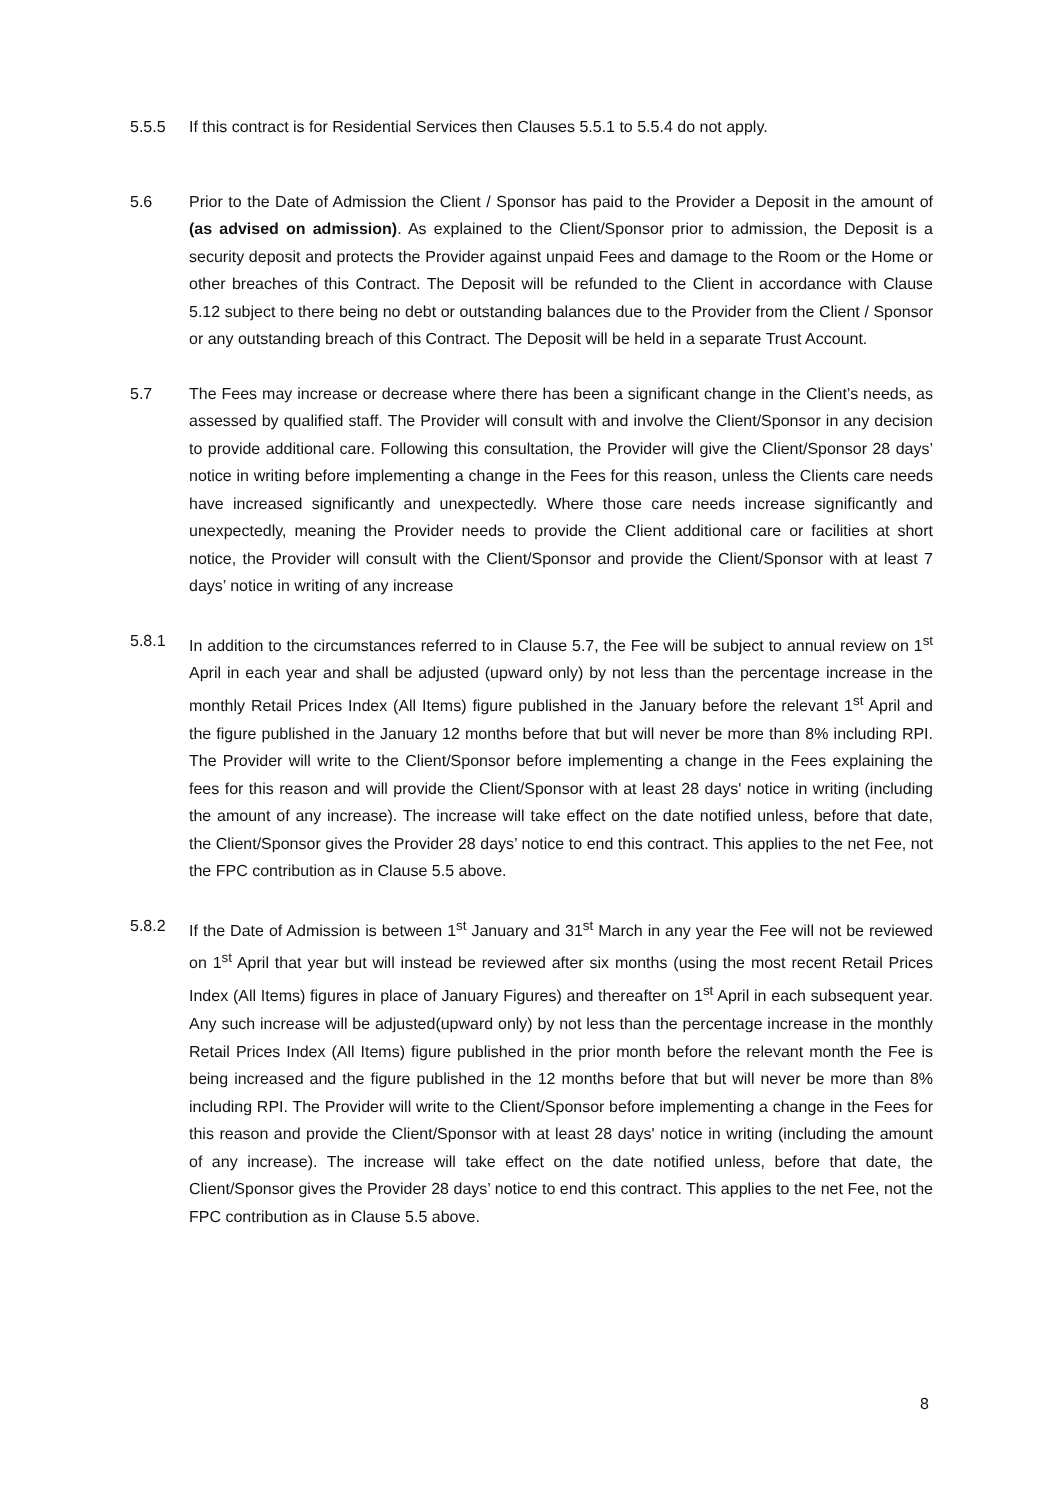5.5.5 If this contract is for Residential Services then Clauses 5.5.1 to 5.5.4 do not apply.
5.6 Prior to the Date of Admission the Client / Sponsor has paid to the Provider a Deposit in the amount of (as advised on admission). As explained to the Client/Sponsor prior to admission, the Deposit is a security deposit and protects the Provider against unpaid Fees and damage to the Room or the Home or other breaches of this Contract. The Deposit will be refunded to the Client in accordance with Clause 5.12 subject to there being no debt or outstanding balances due to the Provider from the Client / Sponsor or any outstanding breach of this Contract. The Deposit will be held in a separate Trust Account.
5.7 The Fees may increase or decrease where there has been a significant change in the Client’s needs, as assessed by qualified staff. The Provider will consult with and involve the Client/Sponsor in any decision to provide additional care. Following this consultation, the Provider will give the Client/Sponsor 28 days’ notice in writing before implementing a change in the Fees for this reason, unless the Clients care needs have increased significantly and unexpectedly. Where those care needs increase significantly and unexpectedly, meaning the Provider needs to provide the Client additional care or facilities at short notice, the Provider will consult with the Client/Sponsor and provide the Client/Sponsor with at least 7 days’ notice in writing of any increase
5.8.1 In addition to the circumstances referred to in Clause 5.7, the Fee will be subject to annual review on 1<sup>st</sup> April in each year and shall be adjusted (upward only) by not less than the percentage increase in the monthly Retail Prices Index (All Items) figure published in the January before the relevant 1<sup>st</sup> April and the figure published in the January 12 months before that but will never be more than 8% including RPI. The Provider will write to the Client/Sponsor before implementing a change in the Fees explaining the fees for this reason and will provide the Client/Sponsor with at least 28 days' notice in writing (including the amount of any increase). The increase will take effect on the date notified unless, before that date, the Client/Sponsor gives the Provider 28 days’ notice to end this contract. This applies to the net Fee, not the FPC contribution as in Clause 5.5 above.
5.8.2 If the Date of Admission is between 1<sup>st</sup> January and 31<sup>st</sup> March in any year the Fee will not be reviewed on 1<sup>st</sup> April that year but will instead be reviewed after six months (using the most recent Retail Prices Index (All Items) figures in place of January Figures) and thereafter on 1<sup>st</sup> April in each subsequent year. Any such increase will be adjusted(upward only) by not less than the percentage increase in the monthly Retail Prices Index (All Items) figure published in the prior month before the relevant month the Fee is being increased and the figure published in the 12 months before that but will never be more than 8% including RPI. The Provider will write to the Client/Sponsor before implementing a change in the Fees for this reason and provide the Client/Sponsor with at least 28 days' notice in writing (including the amount of any increase). The increase will take effect on the date notified unless, before that date, the Client/Sponsor gives the Provider 28 days’ notice to end this contract. This applies to the net Fee, not the FPC contribution as in Clause 5.5 above.
8